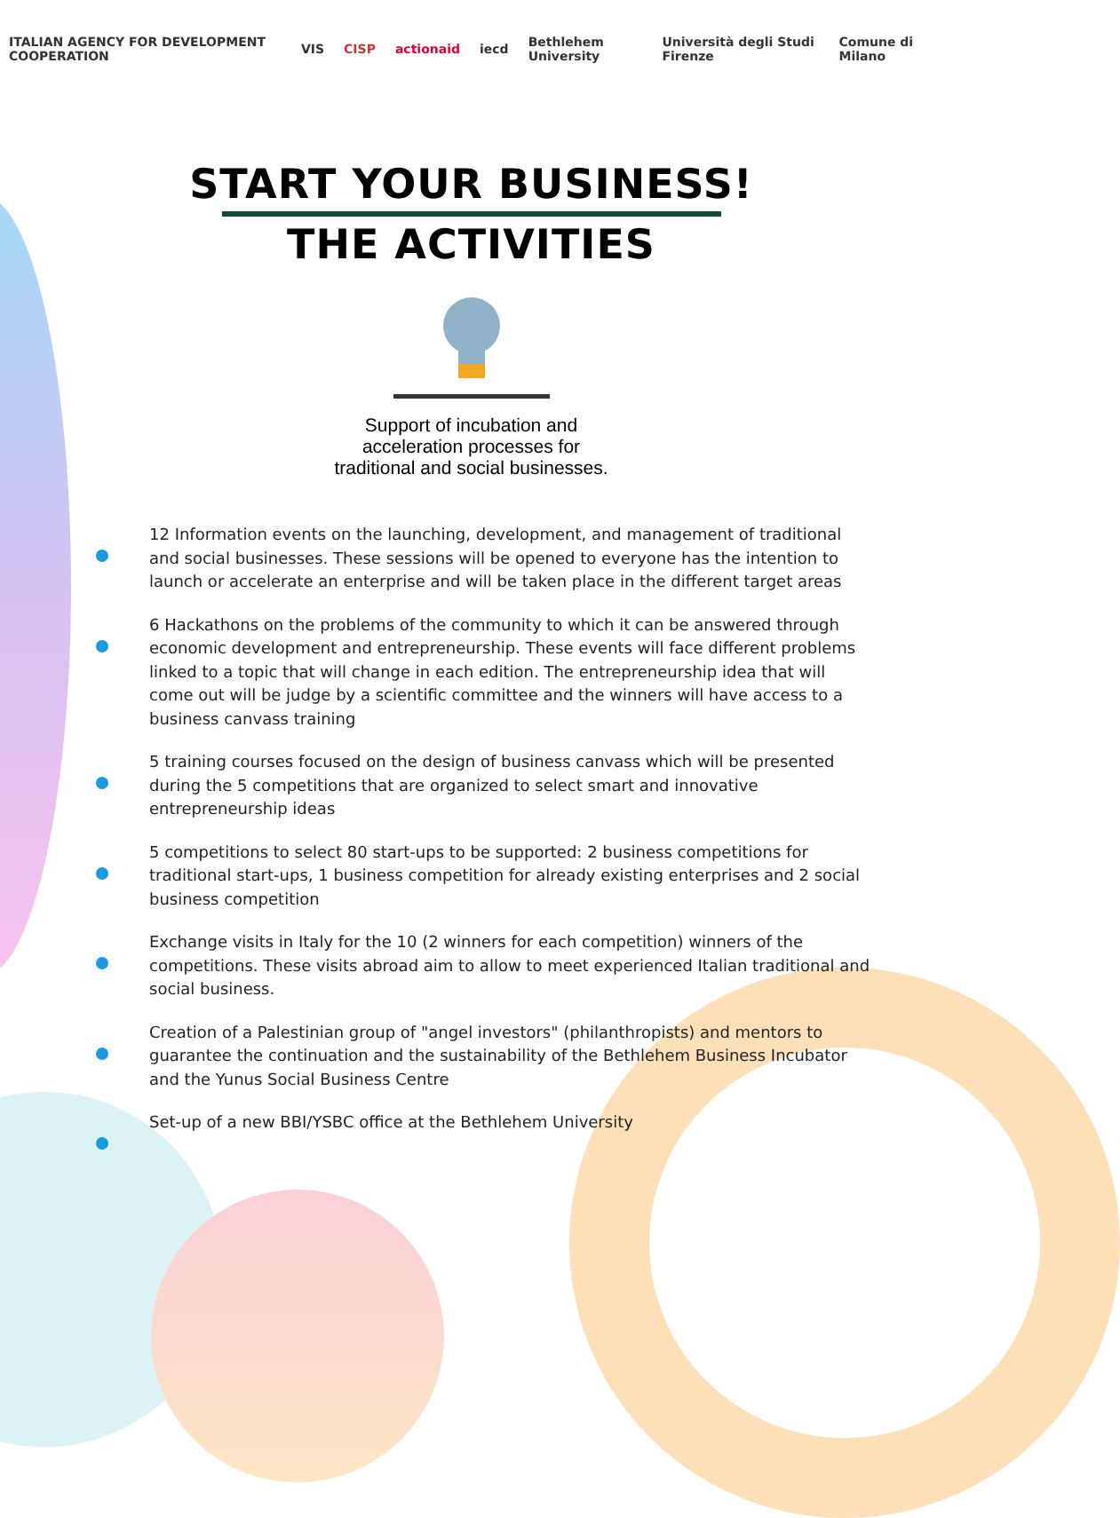ITALIAN AGENCY FOR DEVELOPMENT COOPERATION VIS CISP actionaid iecd Bethlehem University Università degli Studi Firenze Comune di Milano
START YOUR BUSINESS!
THE ACTIVITIES
Support of incubation and
acceleration processes for
traditional and social businesses.
12 Information events on the launching, development, and management of traditional and social businesses. These sessions will be opened to everyone has the intention to launch or accelerate an enterprise and will be taken place in the different target areas
6 Hackathons on the problems of the community to which it can be answered through economic development and entrepreneurship. These events will face different problems linked to a topic that will change in each edition. The entrepreneurship idea that will come out will be judge by a scientific committee and the winners will have access to a business canvass training
5 training courses focused on the design of business canvass which will be presented during the 5 competitions that are organized to select smart and innovative entrepreneurship ideas
5 competitions to select 80 start-ups to be supported: 2 business competitions for traditional start-ups, 1 business competition for already existing enterprises and 2 social business competition
Exchange visits in Italy for the 10 (2 winners for each competition) winners of the competitions. These visits abroad aim to allow to meet experienced Italian traditional and social business.
Creation of a Palestinian group of "angel investors" (philanthropists) and mentors to guarantee the continuation and the sustainability of the Bethlehem Business Incubator and the Yunus Social Business Centre
Set-up of a new BBI/YSBC office at the Bethlehem University